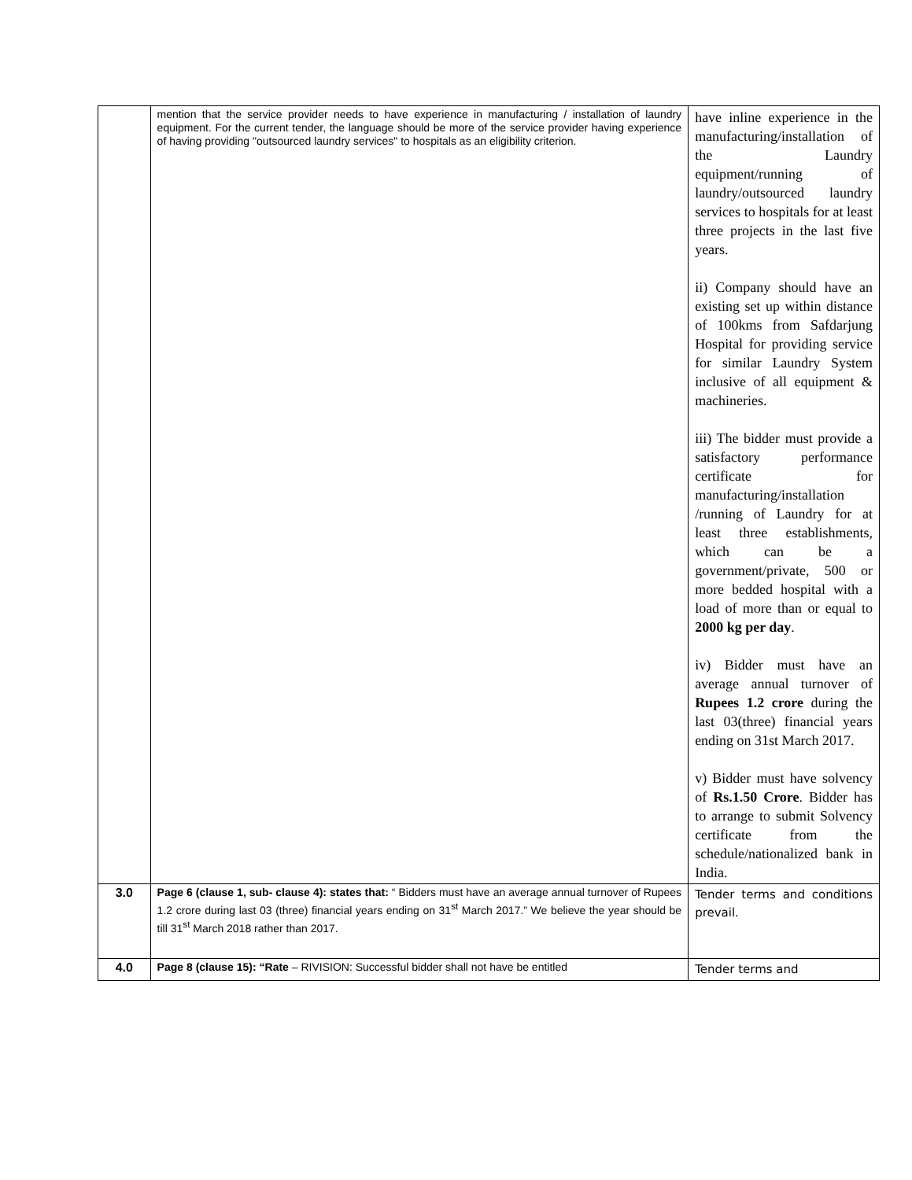| | mention that the service provider needs to have experience in manufacturing / installation of laundry equipment. For the current tender, the language should be more of the service provider having experience of having providing "outsourced laundry services" to hospitals as an eligibility criterion. | have inline experience in the manufacturing/installation of the Laundry equipment/running of laundry/outsourced laundry services to hospitals for at least three projects in the last five years. ii) Company should have an existing set up within distance of 100kms from Safdarjung Hospital for providing service for similar Laundry System inclusive of all equipment & machineries. iii) The bidder must provide a satisfactory performance certificate for manufacturing/installation /running of Laundry for at least three establishments, which can be a government/private, 500 or more bedded hospital with a load of more than or equal to 2000 kg per day . iv) Bidder must have an average annual turnover of Rupees 1.2 crore during the last 03(three) financial years ending on 31st March 2017. v) Bidder must have solvency of Rs.1.50 Crore . Bidder has to arrange to submit Solvency certificate from the schedule/nationalized bank in India. |
| 3.0 | Page 6 (clause 1, sub- clause 4): states that: “ Bidders must have an average annual turnover of Rupees 1.2 crore during last 03 (three) financial years ending on 31<sup>st</sup> March 2017.” We believe the year should be till 31<sup>st</sup> March 2018 rather than 2017. | Tender terms and conditions prevail. |
| 4.0 | Page 8 (clause 15): “Rate – RIVISION: Successful bidder shall not have be entitled | Tender terms and |